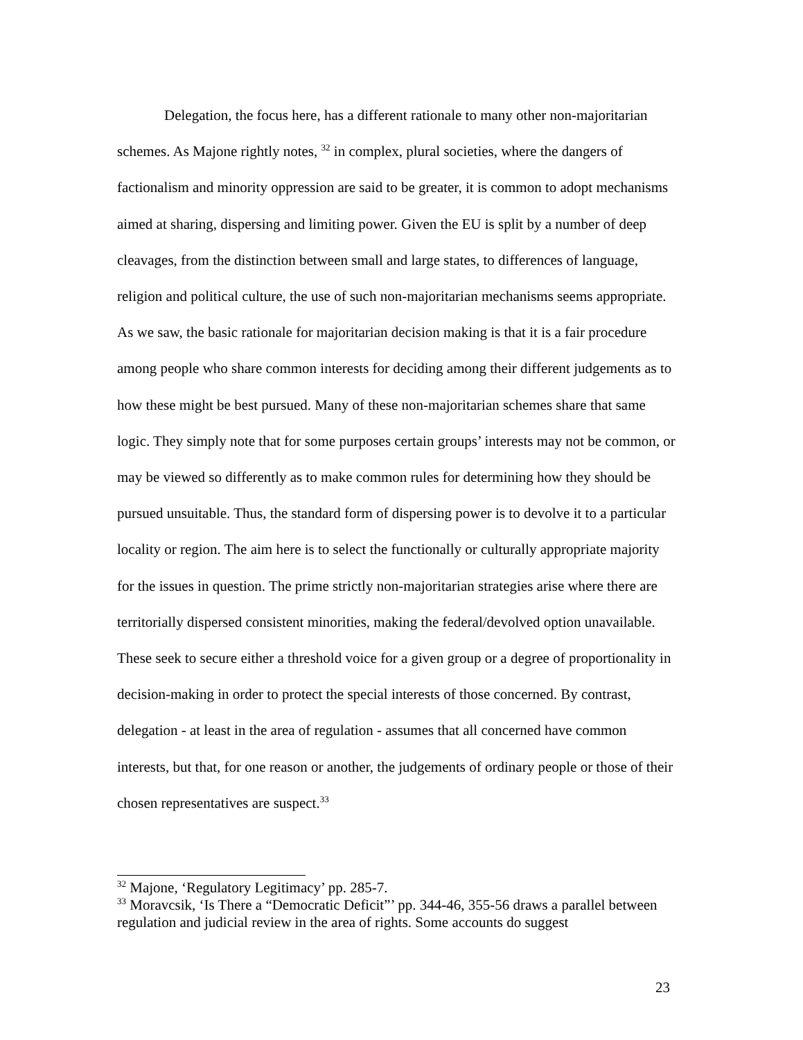Delegation, the focus here, has a different rationale to many other non-majoritarian schemes. As Majone rightly notes, <sup>32</sup> in complex, plural societies, where the dangers of factionalism and minority oppression are said to be greater, it is common to adopt mechanisms aimed at sharing, dispersing and limiting power. Given the EU is split by a number of deep cleavages, from the distinction between small and large states, to differences of language, religion and political culture, the use of such non-majoritarian mechanisms seems appropriate. As we saw, the basic rationale for majoritarian decision making is that it is a fair procedure among people who share common interests for deciding among their different judgements as to how these might be best pursued. Many of these non-majoritarian schemes share that same logic. They simply note that for some purposes certain groups’ interests may not be common, or may be viewed so differently as to make common rules for determining how they should be pursued unsuitable. Thus, the standard form of dispersing power is to devolve it to a particular locality or region. The aim here is to select the functionally or culturally appropriate majority for the issues in question. The prime strictly non-majoritarian strategies arise where there are territorially dispersed consistent minorities, making the federal/devolved option unavailable. These seek to secure either a threshold voice for a given group or a degree of proportionality in decision-making in order to protect the special interests of those concerned. By contrast, delegation - at least in the area of regulation - assumes that all concerned have common interests, but that, for one reason or another, the judgements of ordinary people or those of their chosen representatives are suspect.<sup>33</sup>
<sup>32</sup> Majone, ‘Regulatory Legitimacy’ pp. 285-7.
<sup>33</sup> Moravcsik, ‘Is There a “Democratic Deficit”’ pp. 344-46, 355-56 draws a parallel between regulation and judicial review in the area of rights. Some accounts do suggest
23